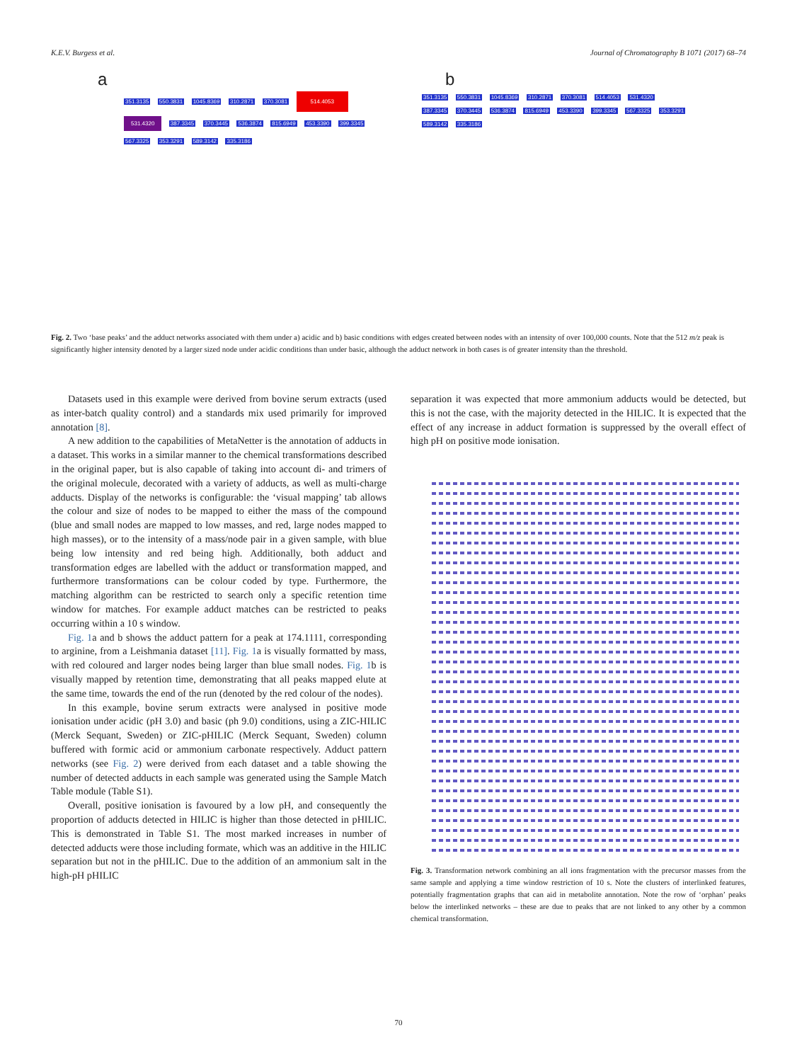K.E.V. Burgess et al. Journal of Chromatography B 1071 (2017) 68–74
a
351.3135 550.3831 1045.8369 310.2871 370.3081 514.4053 531.4320 387.3345 370.3445 536.3874 815.6949 453.3390 399.3345 567.3325 353.3291 589.3142 335.3186
b
351.3135 550.3831 1045.8369 310.2871 370.3081 514.4053 531.4320 387.3345 370.3445 536.3874 815.6949 453.3390 399.3345 567.3325 353.3291 589.3142 335.3186
Fig. 2. Two ‘base peaks’ and the adduct networks associated with them under a) acidic and b) basic conditions with edges created between nodes with an intensity of over 100,000 counts. Note that the 512 m/z peak is significantly higher intensity denoted by a larger sized node under acidic conditions than under basic, although the adduct network in both cases is of greater intensity than the threshold.
Datasets used in this example were derived from bovine serum extracts (used as inter-batch quality control) and a standards mix used primarily for improved annotation [8].
A new addition to the capabilities of MetaNetter is the annotation of adducts in a dataset. This works in a similar manner to the chemical transformations described in the original paper, but is also capable of taking into account di- and trimers of the original molecule, decorated with a variety of adducts, as well as multi-charge adducts. Display of the networks is configurable: the ‘visual mapping’ tab allows the colour and size of nodes to be mapped to either the mass of the compound (blue and small nodes are mapped to low masses, and red, large nodes mapped to high masses), or to the intensity of a mass/node pair in a given sample, with blue being low intensity and red being high. Additionally, both adduct and transformation edges are labelled with the adduct or transformation mapped, and furthermore transformations can be colour coded by type. Furthermore, the matching algorithm can be restricted to search only a specific retention time window for matches. For example adduct matches can be restricted to peaks occurring within a 10 s window.
Fig. 1a and b shows the adduct pattern for a peak at 174.1111, corresponding to arginine, from a Leishmania dataset [11]. Fig. 1a is visually formatted by mass, with red coloured and larger nodes being larger than blue small nodes. Fig. 1b is visually mapped by retention time, demonstrating that all peaks mapped elute at the same time, towards the end of the run (denoted by the red colour of the nodes).
In this example, bovine serum extracts were analysed in positive mode ionisation under acidic (pH 3.0) and basic (ph 9.0) conditions, using a ZIC-HILIC (Merck Sequant, Sweden) or ZIC-pHILIC (Merck Sequant, Sweden) column buffered with formic acid or ammonium carbonate respectively. Adduct pattern networks (see Fig. 2) were derived from each dataset and a table showing the number of detected adducts in each sample was generated using the Sample Match Table module (Table S1).
Overall, positive ionisation is favoured by a low pH, and consequently the proportion of adducts detected in HILIC is higher than those detected in pHILIC. This is demonstrated in Table S1. The most marked increases in number of detected adducts were those including formate, which was an additive in the HILIC separation but not in the pHILIC. Due to the addition of an ammonium salt in the high-pH pHILIC
separation it was expected that more ammonium adducts would be detected, but this is not the case, with the majority detected in the HILIC. It is expected that the effect of any increase in adduct formation is suppressed by the overall effect of high pH on positive mode ionisation.
Fig. 3. Transformation network combining an all ions fragmentation with the precursor masses from the same sample and applying a time window restriction of 10 s. Note the clusters of interlinked features, potentially fragmentation graphs that can aid in metabolite annotation. Note the row of ‘orphan’ peaks below the interlinked networks – these are due to peaks that are not linked to any other by a common chemical transformation.
70